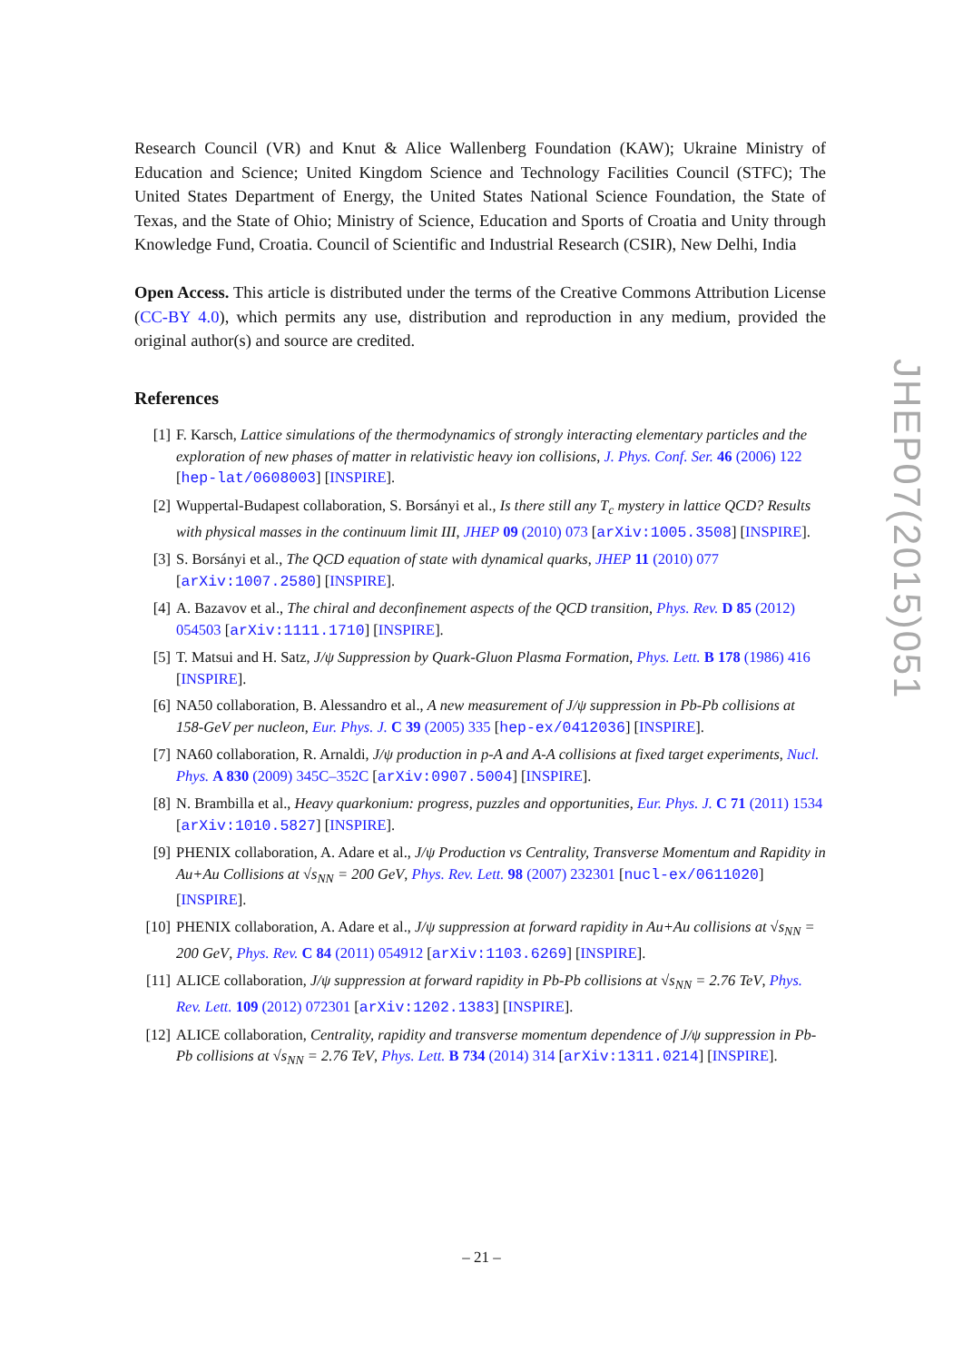Research Council (VR) and Knut & Alice Wallenberg Foundation (KAW); Ukraine Ministry of Education and Science; United Kingdom Science and Technology Facilities Council (STFC); The United States Department of Energy, the United States National Science Foundation, the State of Texas, and the State of Ohio; Ministry of Science, Education and Sports of Croatia and Unity through Knowledge Fund, Croatia. Council of Scientific and Industrial Research (CSIR), New Delhi, India
Open Access. This article is distributed under the terms of the Creative Commons Attribution License (CC-BY 4.0), which permits any use, distribution and reproduction in any medium, provided the original author(s) and source are credited.
References
[1] F. Karsch, Lattice simulations of the thermodynamics of strongly interacting elementary particles and the exploration of new phases of matter in relativistic heavy ion collisions, J. Phys. Conf. Ser. 46 (2006) 122 [hep-lat/0608003] [INSPIRE].
[2] Wuppertal-Budapest collaboration, S. Borsányi et al., Is there still any T<sub>c</sub> mystery in lattice QCD? Results with physical masses in the continuum limit III, JHEP 09 (2010) 073 [arXiv:1005.3508] [INSPIRE].
[3] S. Borsányi et al., The QCD equation of state with dynamical quarks, JHEP 11 (2010) 077 [arXiv:1007.2580] [INSPIRE].
[4] A. Bazavov et al., The chiral and deconfinement aspects of the QCD transition, Phys. Rev. D 85 (2012) 054503 [arXiv:1111.1710] [INSPIRE].
[5] T. Matsui and H. Satz, J/ψ Suppression by Quark-Gluon Plasma Formation, Phys. Lett. B 178 (1986) 416 [INSPIRE].
[6] NA50 collaboration, B. Alessandro et al., A new measurement of J/ψ suppression in Pb-Pb collisions at 158-GeV per nucleon, Eur. Phys. J. C 39 (2005) 335 [hep-ex/0412036] [INSPIRE].
[7] NA60 collaboration, R. Arnaldi, J/ψ production in p-A and A-A collisions at fixed target experiments, Nucl. Phys. A 830 (2009) 345C–352C [arXiv:0907.5004] [INSPIRE].
[8] N. Brambilla et al., Heavy quarkonium: progress, puzzles and opportunities, Eur. Phys. J. C 71 (2011) 1534 [arXiv:1010.5827] [INSPIRE].
[9] PHENIX collaboration, A. Adare et al., J/ψ Production vs Centrality, Transverse Momentum and Rapidity in Au+Au Collisions at √s<sub>NN</sub> = 200 GeV, Phys. Rev. Lett. 98 (2007) 232301 [nucl-ex/0611020] [INSPIRE].
[10] PHENIX collaboration, A. Adare et al., J/ψ suppression at forward rapidity in Au+Au collisions at √s<sub>NN</sub> = 200 GeV, Phys. Rev. C 84 (2011) 054912 [arXiv:1103.6269] [INSPIRE].
[11] ALICE collaboration, J/ψ suppression at forward rapidity in Pb-Pb collisions at √s<sub>NN</sub> = 2.76 TeV, Phys. Rev. Lett. 109 (2012) 072301 [arXiv:1202.1383] [INSPIRE].
[12] ALICE collaboration, Centrality, rapidity and transverse momentum dependence of J/ψ suppression in Pb-Pb collisions at √s<sub>NN</sub> = 2.76 TeV, Phys. Lett. B 734 (2014) 314 [arXiv:1311.0214] [INSPIRE].
JHEP07(2015)051
– 21 –